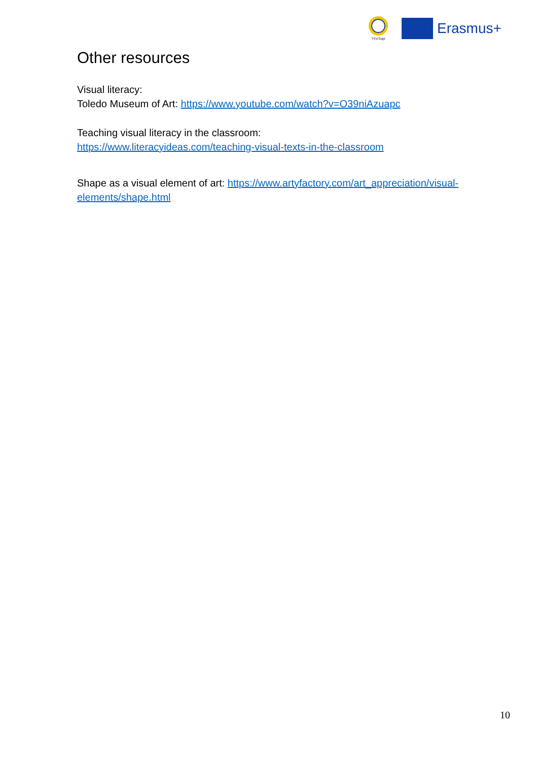VEriTage
Erasmus+
Other resources
Visual literacy:
Toledo Museum of Art: https://www.youtube.com/watch?v=O39niAzuapc
Teaching visual literacy in the classroom:
https://www.literacyideas.com/teaching-visual-texts-in-the-classroom
Shape as a visual element of art: https://www.artyfactory.com/art_appreciation/visual-elements/shape.html
10